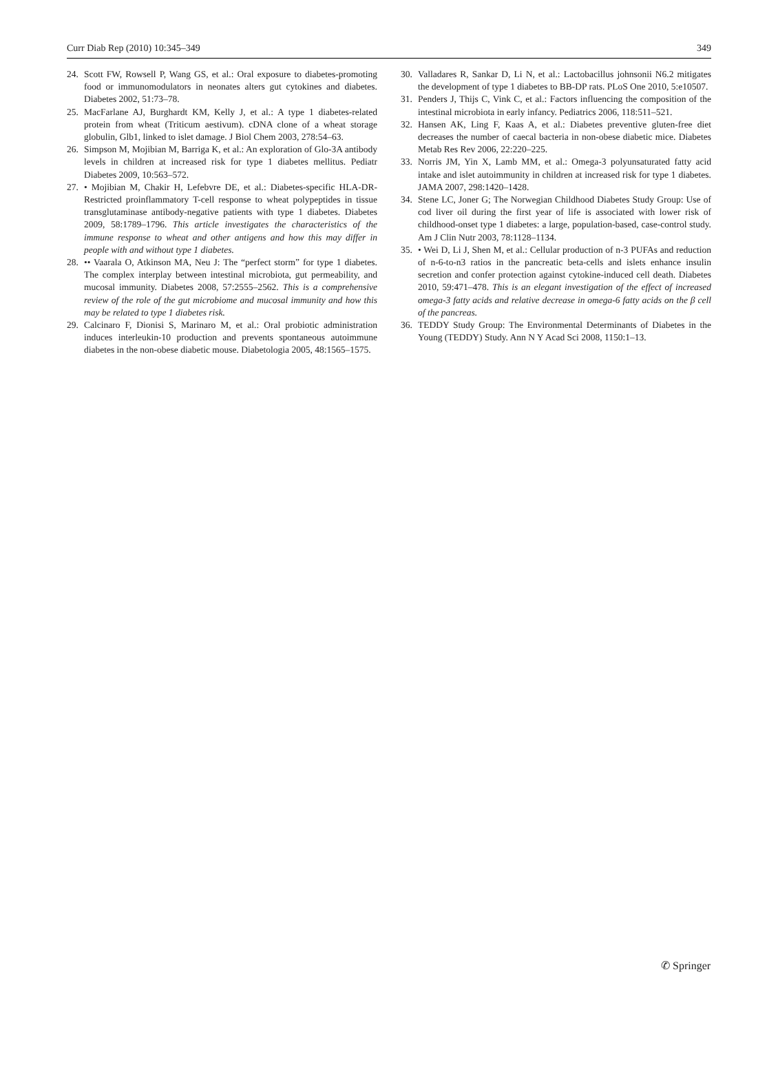Curr Diab Rep (2010) 10:345–349 349
24. Scott FW, Rowsell P, Wang GS, et al.: Oral exposure to diabetes-promoting food or immunomodulators in neonates alters gut cytokines and diabetes. Diabetes 2002, 51:73–78.
25. MacFarlane AJ, Burghardt KM, Kelly J, et al.: A type 1 diabetes-related protein from wheat (Triticum aestivum). cDNA clone of a wheat storage globulin, Glb1, linked to islet damage. J Biol Chem 2003, 278:54–63.
26. Simpson M, Mojibian M, Barriga K, et al.: An exploration of Glo-3A antibody levels in children at increased risk for type 1 diabetes mellitus. Pediatr Diabetes 2009, 10:563–572.
27. • Mojibian M, Chakir H, Lefebvre DE, et al.: Diabetes-specific HLA-DR-Restricted proinflammatory T-cell response to wheat polypeptides in tissue transglutaminase antibody-negative patients with type 1 diabetes. Diabetes 2009, 58:1789–1796. This article investigates the characteristics of the immune response to wheat and other antigens and how this may differ in people with and without type 1 diabetes.
28. •• Vaarala O, Atkinson MA, Neu J: The “perfect storm” for type 1 diabetes. The complex interplay between intestinal microbiota, gut permeability, and mucosal immunity. Diabetes 2008, 57:2555–2562. This is a comprehensive review of the role of the gut microbiome and mucosal immunity and how this may be related to type 1 diabetes risk.
29. Calcinaro F, Dionisi S, Marinaro M, et al.: Oral probiotic administration induces interleukin-10 production and prevents spontaneous autoimmune diabetes in the non-obese diabetic mouse. Diabetologia 2005, 48:1565–1575.
30. Valladares R, Sankar D, Li N, et al.: Lactobacillus johnsonii N6.2 mitigates the development of type 1 diabetes to BB-DP rats. PLoS One 2010, 5:e10507.
31. Penders J, Thijs C, Vink C, et al.: Factors influencing the composition of the intestinal microbiota in early infancy. Pediatrics 2006, 118:511–521.
32. Hansen AK, Ling F, Kaas A, et al.: Diabetes preventive gluten-free diet decreases the number of caecal bacteria in non-obese diabetic mice. Diabetes Metab Res Rev 2006, 22:220–225.
33. Norris JM, Yin X, Lamb MM, et al.: Omega-3 polyunsaturated fatty acid intake and islet autoimmunity in children at increased risk for type 1 diabetes. JAMA 2007, 298:1420–1428.
34. Stene LC, Joner G; The Norwegian Childhood Diabetes Study Group: Use of cod liver oil during the first year of life is associated with lower risk of childhood-onset type 1 diabetes: a large, population-based, case-control study. Am J Clin Nutr 2003, 78:1128–1134.
35. • Wei D, Li J, Shen M, et al.: Cellular production of n-3 PUFAs and reduction of n-6-to-n3 ratios in the pancreatic beta-cells and islets enhance insulin secretion and confer protection against cytokine-induced cell death. Diabetes 2010, 59:471–478. This is an elegant investigation of the effect of increased omega-3 fatty acids and relative decrease in omega-6 fatty acids on the β cell of the pancreas.
36. TEDDY Study Group: The Environmental Determinants of Diabetes in the Young (TEDDY) Study. Ann N Y Acad Sci 2008, 1150:1–13.
✆ Springer